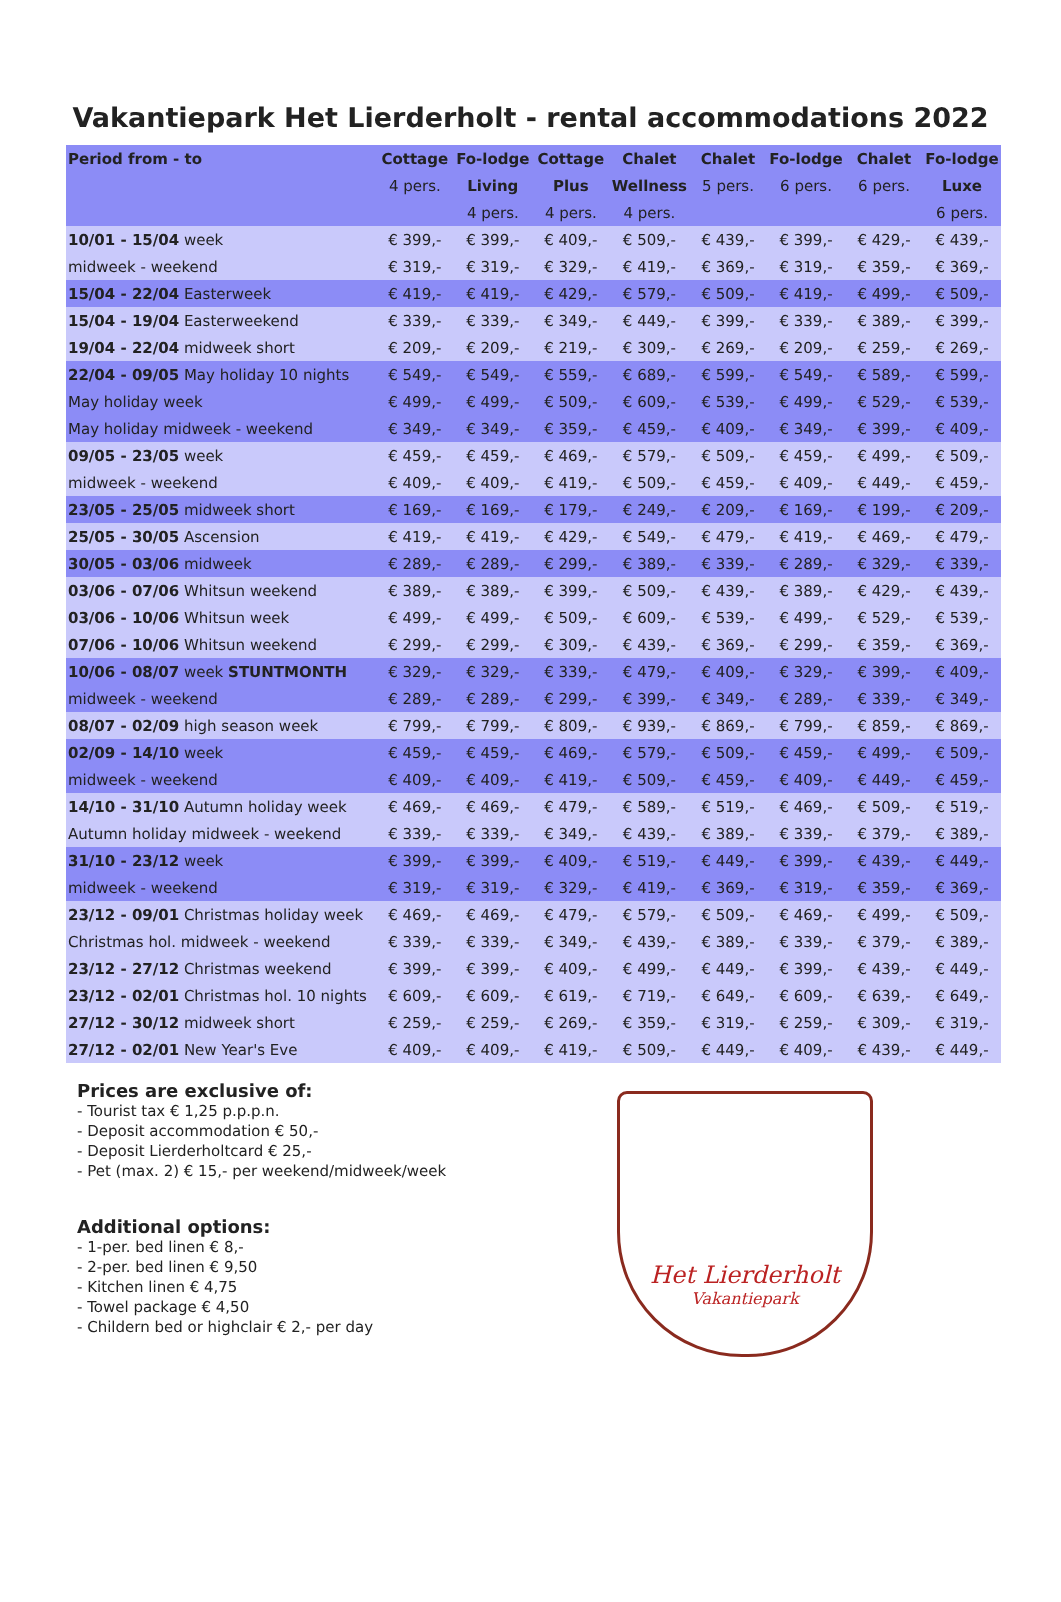Vakantiepark Het Lierderholt - rental accommodations 2022
| Period from - to | Cottage | Fo-lodge | Cottage | Chalet | Chalet | Fo-lodge | Chalet | Fo-lodge |
| --- | --- | --- | --- | --- | --- | --- | --- | --- |
| | 4 pers. | Living | Plus | Wellness | 5 pers. | 6 pers. | 6 pers. | Luxe |
| | | 4 pers. | 4 pers. | 4 pers. | | | | 6 pers. |
| 10/01 - 15/04 week | € 399,- | € 399,- | € 409,- | € 509,- | € 439,- | € 399,- | € 429,- | € 439,- |
| midweek - weekend | € 319,- | € 319,- | € 329,- | € 419,- | € 369,- | € 319,- | € 359,- | € 369,- |
| 15/04 - 22/04 Easterweek | € 419,- | € 419,- | € 429,- | € 579,- | € 509,- | € 419,- | € 499,- | € 509,- |
| 15/04 - 19/04 Easterweekend | € 339,- | € 339,- | € 349,- | € 449,- | € 399,- | € 339,- | € 389,- | € 399,- |
| 19/04 - 22/04 midweek short | € 209,- | € 209,- | € 219,- | € 309,- | € 269,- | € 209,- | € 259,- | € 269,- |
| 22/04 - 09/05 May holiday 10 nights | € 549,- | € 549,- | € 559,- | € 689,- | € 599,- | € 549,- | € 589,- | € 599,- |
| May holiday week | € 499,- | € 499,- | € 509,- | € 609,- | € 539,- | € 499,- | € 529,- | € 539,- |
| May holiday midweek - weekend | € 349,- | € 349,- | € 359,- | € 459,- | € 409,- | € 349,- | € 399,- | € 409,- |
| 09/05 - 23/05 week | € 459,- | € 459,- | € 469,- | € 579,- | € 509,- | € 459,- | € 499,- | € 509,- |
| midweek - weekend | € 409,- | € 409,- | € 419,- | € 509,- | € 459,- | € 409,- | € 449,- | € 459,- |
| 23/05 - 25/05 midweek short | € 169,- | € 169,- | € 179,- | € 249,- | € 209,- | € 169,- | € 199,- | € 209,- |
| 25/05 - 30/05 Ascension | € 419,- | € 419,- | € 429,- | € 549,- | € 479,- | € 419,- | € 469,- | € 479,- |
| 30/05 - 03/06 midweek | € 289,- | € 289,- | € 299,- | € 389,- | € 339,- | € 289,- | € 329,- | € 339,- |
| 03/06 - 07/06 Whitsun weekend | € 389,- | € 389,- | € 399,- | € 509,- | € 439,- | € 389,- | € 429,- | € 439,- |
| 03/06 - 10/06 Whitsun week | € 499,- | € 499,- | € 509,- | € 609,- | € 539,- | € 499,- | € 529,- | € 539,- |
| 07/06 - 10/06 Whitsun weekend | € 299,- | € 299,- | € 309,- | € 439,- | € 369,- | € 299,- | € 359,- | € 369,- |
| 10/06 - 08/07 week STUNTMONTH | € 329,- | € 329,- | € 339,- | € 479,- | € 409,- | € 329,- | € 399,- | € 409,- |
| midweek - weekend | € 289,- | € 289,- | € 299,- | € 399,- | € 349,- | € 289,- | € 339,- | € 349,- |
| 08/07 - 02/09 high season week | € 799,- | € 799,- | € 809,- | € 939,- | € 869,- | € 799,- | € 859,- | € 869,- |
| 02/09 - 14/10 week | € 459,- | € 459,- | € 469,- | € 579,- | € 509,- | € 459,- | € 499,- | € 509,- |
| midweek - weekend | € 409,- | € 409,- | € 419,- | € 509,- | € 459,- | € 409,- | € 449,- | € 459,- |
| 14/10 - 31/10 Autumn holiday week | € 469,- | € 469,- | € 479,- | € 589,- | € 519,- | € 469,- | € 509,- | € 519,- |
| Autumn holiday midweek - weekend | € 339,- | € 339,- | € 349,- | € 439,- | € 389,- | € 339,- | € 379,- | € 389,- |
| 31/10 - 23/12 week | € 399,- | € 399,- | € 409,- | € 519,- | € 449,- | € 399,- | € 439,- | € 449,- |
| midweek - weekend | € 319,- | € 319,- | € 329,- | € 419,- | € 369,- | € 319,- | € 359,- | € 369,- |
| 23/12 - 09/01 Christmas holiday week | € 469,- | € 469,- | € 479,- | € 579,- | € 509,- | € 469,- | € 499,- | € 509,- |
| Christmas hol. midweek - weekend | € 339,- | € 339,- | € 349,- | € 439,- | € 389,- | € 339,- | € 379,- | € 389,- |
| 23/12 - 27/12 Christmas weekend | € 399,- | € 399,- | € 409,- | € 499,- | € 449,- | € 399,- | € 439,- | € 449,- |
| 23/12 - 02/01 Christmas hol. 10 nights | € 609,- | € 609,- | € 619,- | € 719,- | € 649,- | € 609,- | € 639,- | € 649,- |
| 27/12 - 30/12 midweek short | € 259,- | € 259,- | € 269,- | € 359,- | € 319,- | € 259,- | € 309,- | € 319,- |
| 27/12 - 02/01 New Year's Eve | € 409,- | € 409,- | € 419,- | € 509,- | € 449,- | € 409,- | € 439,- | € 449,- |
Prices are exclusive of:
- Tourist tax € 1,25 p.p.p.n.
- Deposit accommodation € 50,-
- Deposit Lierderholtcard € 25,-
- Pet (max. 2) € 15,- per weekend/midweek/week
Additional options:
- 1-per. bed linen € 8,-
- 2-per. bed linen € 9,50
- Kitchen linen € 4,75
- Towel package € 4,50
- Childern bed or highclair € 2,- per day
Het Lierderholt
Vakantiepark